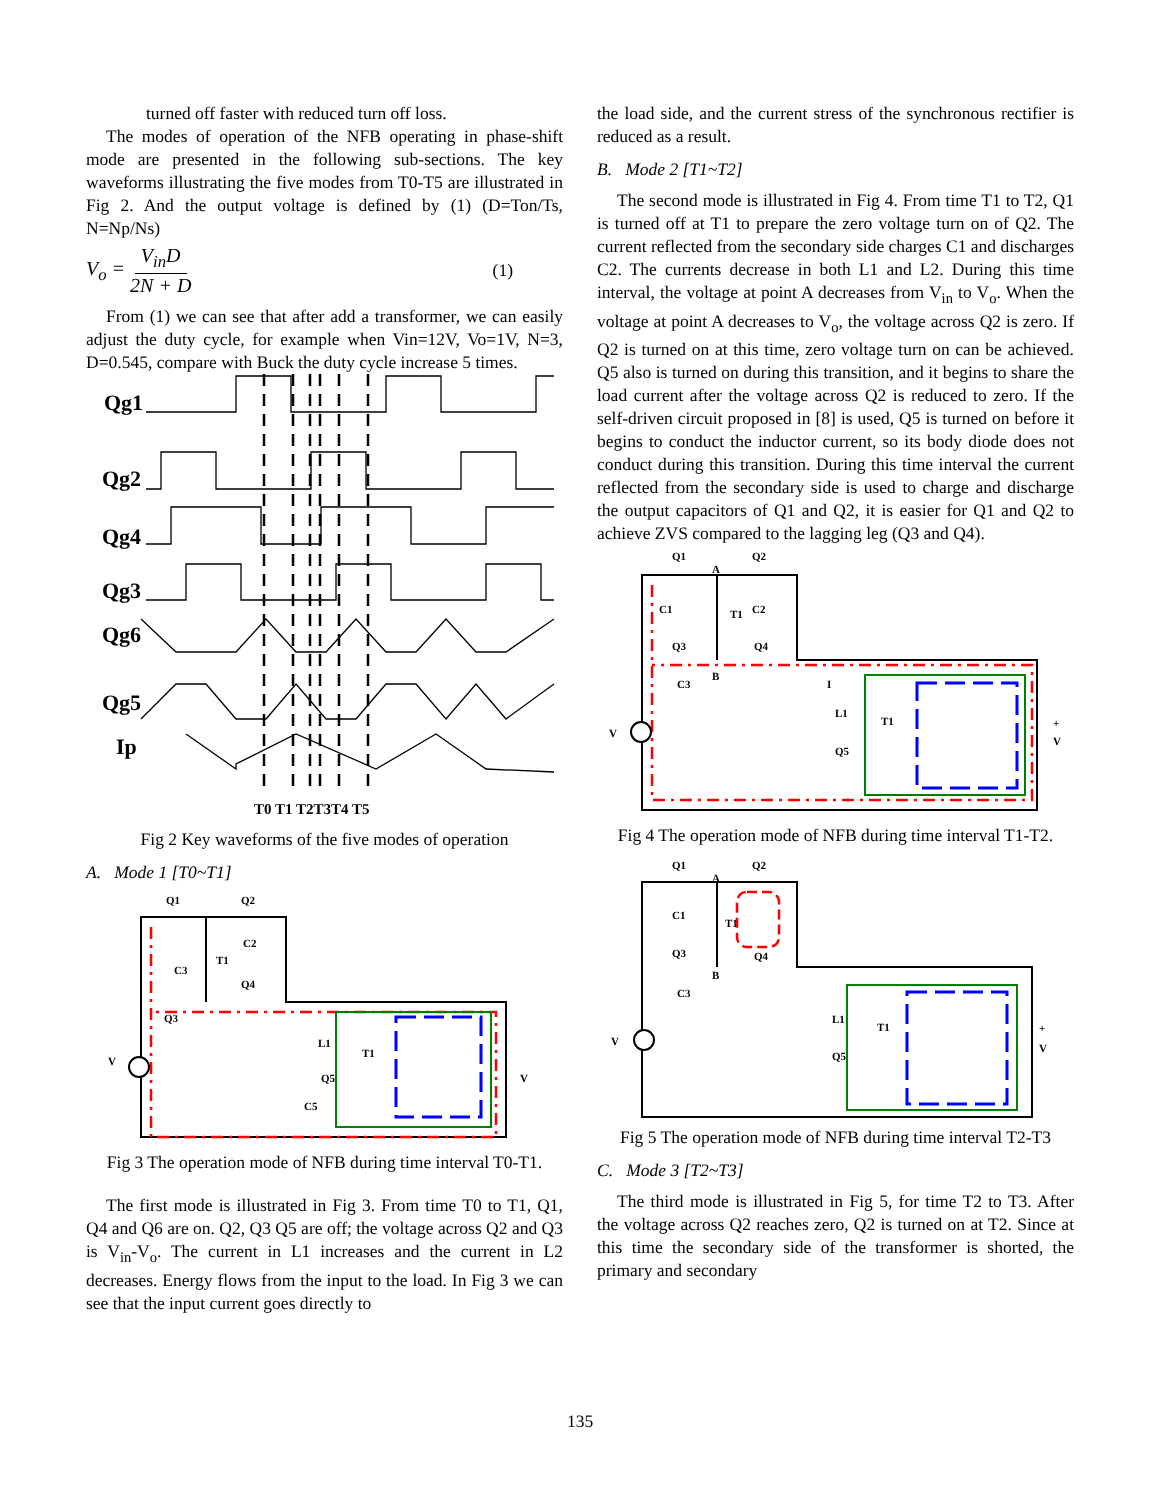turned off faster with reduced turn off loss.
The modes of operation of the NFB operating in phase-shift mode are presented in the following sub-sections. The key waveforms illustrating the five modes from T0-T5 are illustrated in Fig 2. And the output voltage is defined by (1) (D=Ton/Ts, N=Np/Ns)
V<sub>o</sub> = V<sub>in</sub>D 2N + D (1)
From (1) we can see that after add a transformer, we can easily adjust the duty cycle, for example when Vin=12V, Vo=1V, N=3, D=0.545, compare with Buck the duty cycle increase 5 times.
Qg1
Qg2
Qg4
Qg3
Qg6
Qg5
Ip
T0 T1 T2T3T4 T5
Fig 2 Key waveforms of the five modes of operation
A. Mode 1 [T0~T1]
Q1
Q2
C3
Q4
Q3
V
L1
T1
Q5
C5
V
T1
C2
Fig 3 The operation mode of NFB during time interval T0-T1.
The first mode is illustrated in Fig 3. From time T0 to T1, Q1, Q4 and Q6 are on. Q2, Q3 Q5 are off; the voltage across Q2 and Q3 is V<sub>in</sub>-V<sub>o</sub>. The current in L1 increases and the current in L2 decreases. Energy flows from the input to the load. In Fig 3 we can see that the input current goes directly to
the load side, and the current stress of the synchronous rectifier is reduced as a result.
B. Mode 2 [T1~T2]
The second mode is illustrated in Fig 4. From time T1 to T2, Q1 is turned off at T1 to prepare the zero voltage turn on of Q2. The current reflected from the secondary side charges C1 and discharges C2. The currents decrease in both L1 and L2. During this time interval, the voltage at point A decreases from V<sub>in</sub> to V<sub>o</sub>. When the voltage at point A decreases to V<sub>o</sub>, the voltage across Q2 is zero. If Q2 is turned on at this time, zero voltage turn on can be achieved. Q5 also is turned on during this transition, and it begins to share the load current after the voltage across Q2 is reduced to zero. If the self-driven circuit proposed in [8] is used, Q5 is turned on before it begins to conduct the inductor current, so its body diode does not conduct during this transition. During this time interval the current reflected from the secondary side is used to charge and discharge the output capacitors of Q1 and Q2, it is easier for Q1 and Q2 to achieve ZVS compared to the lagging leg (Q3 and Q4).
Q1
Q2
C1
C2
Q3
Q4
C3
V
L1
T1
Q5
+
V
I
T1
B
A
Fig 4 The operation mode of NFB during time interval T1-T2.
Q1
Q2
C1
Q3
Q4
C3
V
L1
T1
Q5
+
V
T1
B
A
Fig 5 The operation mode of NFB during time interval T2-T3
C. Mode 3 [T2~T3]
The third mode is illustrated in Fig 5, for time T2 to T3. After the voltage across Q2 reaches zero, Q2 is turned on at T2. Since at this time the secondary side of the transformer is shorted, the primary and secondary
135